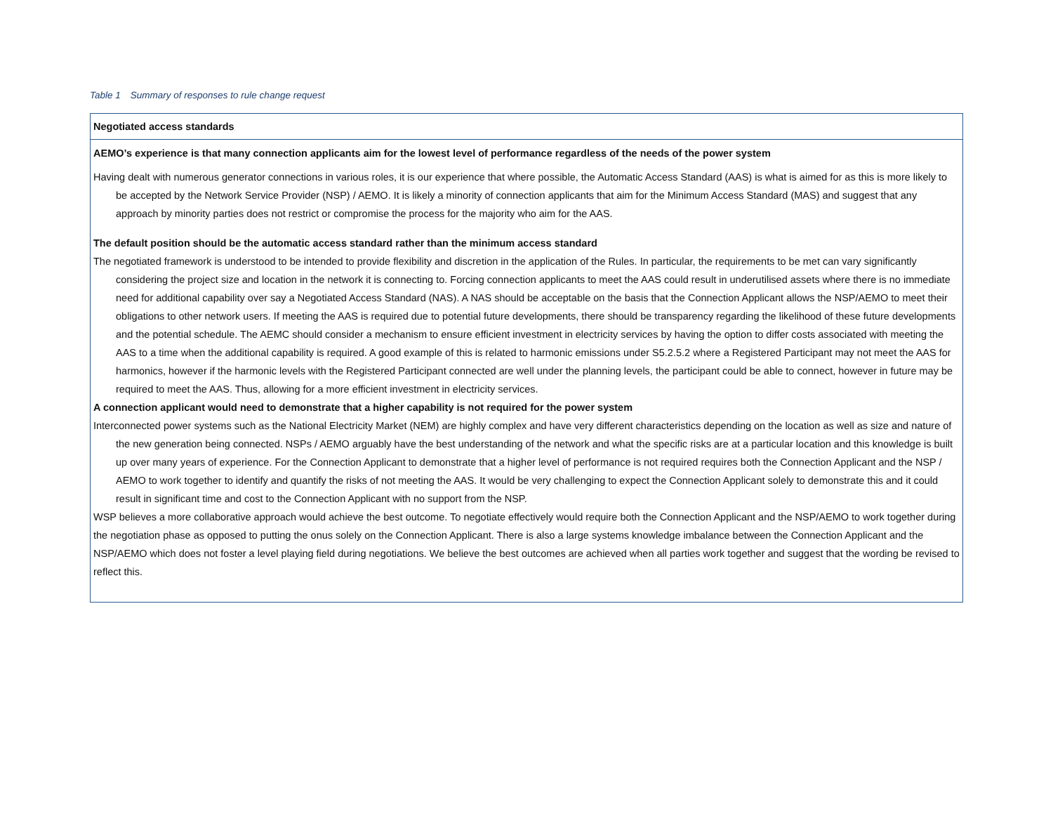Table 1 Summary of responses to rule change request
| Negotiated access standards |
| --- |
| AEMO’s experience is that many connection applicants aim for the lowest level of performance regardless of the needs of the power system Having dealt with numerous generator connections in various roles, it is our experience that where possible, the Automatic Access Standard (AAS) is what is aimed for as this is more likely to be accepted by the Network Service Provider (NSP) / AEMO. It is likely a minority of connection applicants that aim for the Minimum Access Standard (MAS) and suggest that any approach by minority parties does not restrict or compromise the process for the majority who aim for the AAS. The default position should be the automatic access standard rather than the minimum access standard The negotiated framework is understood to be intended to provide flexibility and discretion in the application of the Rules. In particular, the requirements to be met can vary significantly considering the project size and location in the network it is connecting to. Forcing connection applicants to meet the AAS could result in underutilised assets where there is no immediate need for additional capability over say a Negotiated Access Standard (NAS). A NAS should be acceptable on the basis that the Connection Applicant allows the NSP/AEMO to meet their obligations to other network users. If meeting the AAS is required due to potential future developments, there should be transparency regarding the likelihood of these future developments and the potential schedule. The AEMC should consider a mechanism to ensure efficient investment in electricity services by having the option to differ costs associated with meeting the AAS to a time when the additional capability is required. A good example of this is related to harmonic emissions under S5.2.5.2 where a Registered Participant may not meet the AAS for harmonics, however if the harmonic levels with the Registered Participant connected are well under the planning levels, the participant could be able to connect, however in future may be required to meet the AAS. Thus, allowing for a more efficient investment in electricity services. A connection applicant would need to demonstrate that a higher capability is not required for the power system Interconnected power systems such as the National Electricity Market (NEM) are highly complex and have very different characteristics depending on the location as well as size and nature of the new generation being connected. NSPs / AEMO arguably have the best understanding of the network and what the specific risks are at a particular location and this knowledge is built up over many years of experience. For the Connection Applicant to demonstrate that a higher level of performance is not required requires both the Connection Applicant and the NSP / AEMO to work together to identify and quantify the risks of not meeting the AAS. It would be very challenging to expect the Connection Applicant solely to demonstrate this and it could result in significant time and cost to the Connection Applicant with no support from the NSP. WSP believes a more collaborative approach would achieve the best outcome. To negotiate effectively would require both the Connection Applicant and the NSP/AEMO to work together during the negotiation phase as opposed to putting the onus solely on the Connection Applicant. There is also a large systems knowledge imbalance between the Connection Applicant and the NSP/AEMO which does not foster a level playing field during negotiations. We believe the best outcomes are achieved when all parties work together and suggest that the wording be revised to reflect this. |